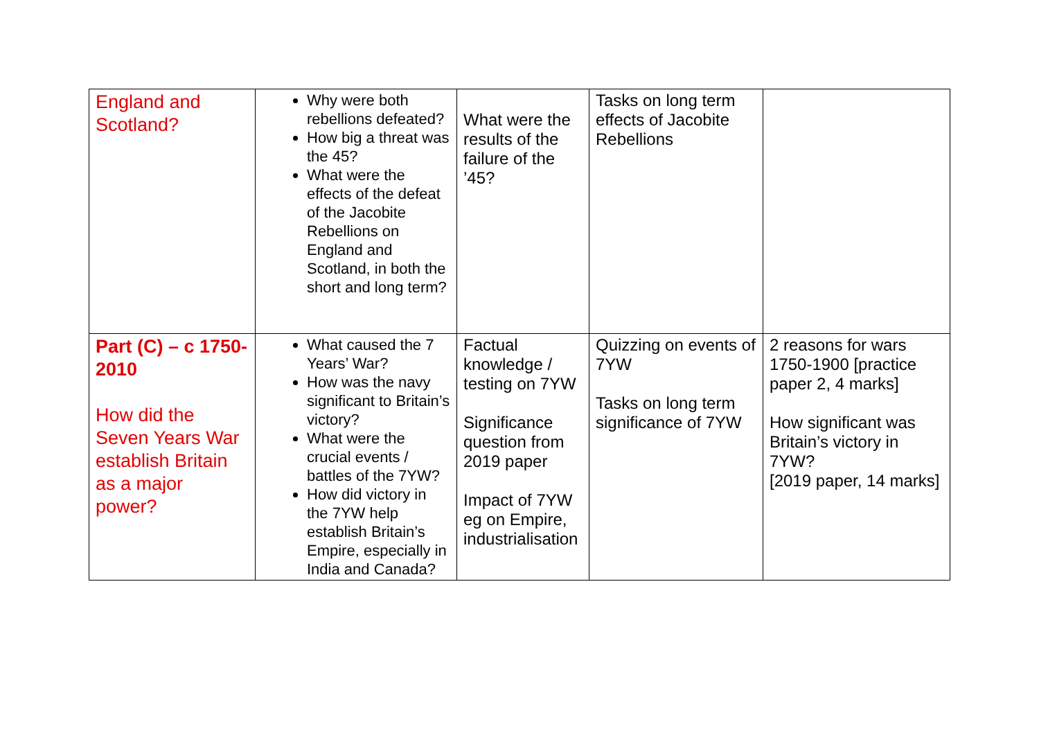| England and Scotland? | Why were both rebellions defeated? How big a threat was the 45? What were the effects of the defeat of the Jacobite Rebellions on England and Scotland, in both the short and long term? | What were the results of the failure of the ’45? | Tasks on long term effects of Jacobite Rebellions | |
| Part (C) – c 1750- 2010 How did the Seven Years War establish Britain as a major power? | What caused the 7 Years’ War? How was the navy significant to Britain’s victory? What were the crucial events / battles of the 7YW? How did victory in the 7YW help establish Britain’s Empire, especially in India and Canada? | Factual knowledge / testing on 7YW Significance question from 2019 paper Impact of 7YW eg on Empire, industrialisation | Quizzing on events of 7YW Tasks on long term significance of 7YW | 2 reasons for wars 1750-1900 [practice paper 2, 4 marks] How significant was Britain’s victory in 7YW? [2019 paper, 14 marks] |